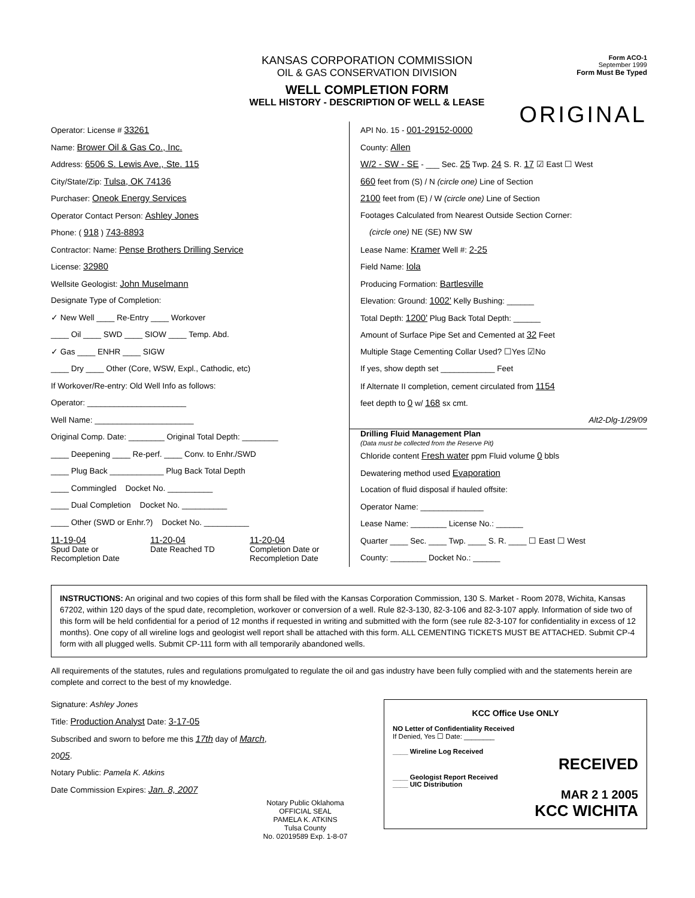KANSAS CORPORATION COMMISSION
OIL & GAS CONSERVATION DIVISION
WELL COMPLETION FORM
WELL HISTORY - DESCRIPTION OF WELL & LEASE
Form ACO-1
September 1999
Form Must Be Typed
ORIGINAL
Operator: License # 33261
Name: Brower Oil & Gas Co., Inc.
Address: 6506 S. Lewis Ave., Ste. 115
City/State/Zip: Tulsa, OK 74136
Purchaser: Oneok Energy Services
Operator Contact Person: Ashley Jones
Phone: ( 918 ) 743-8893
Contractor: Name: Pense Brothers Drilling Service
License: 32980
Wellsite Geologist: John Muselmann
Designate Type of Completion:
✓ New Well ____ Re-Entry ____ Workover
____ Oil ____ SWD ____ SIOW ____ Temp. Abd.
✓ Gas ____ ENHR ____ SIGW
____ Dry ____ Other (Core, WSW, Expl., Cathodic, etc)
If Workover/Re-entry: Old Well Info as follows:
Operator: ______________________
Well Name: ______________________
Original Comp. Date: ________ Original Total Depth: ________
____ Deepening ____ Re-perf. ____ Conv. to Enhr./SWD
____ Plug Back ____________ Plug Back Total Depth
____ Commingled Docket No. __________
____ Dual Completion Docket No. __________
____ Other (SWD or Enhr.?) Docket No. __________
11-19-04
Spud Date or Recompletion Date
11-20-04
Date Reached TD
11-20-04
Completion Date or Recompletion Date
API No. 15 - 001-29152-0000
County: Allen
W/2 - SW - SE - ___ Sec. 25 Twp. 24 S. R. 17 ☑ East ☐ West
660 feet from (S) / N (circle one) Line of Section
2100 feet from (E) / W (circle one) Line of Section
Footages Calculated from Nearest Outside Section Corner:
(circle one) NE (SE) NW SW
Lease Name: Kramer Well #: 2-25
Field Name: Iola
Producing Formation: Bartlesville
Elevation: Ground: 1002' Kelly Bushing: ______
Total Depth: 1200' Plug Back Total Depth: ______
Amount of Surface Pipe Set and Cemented at 32 Feet
Multiple Stage Cementing Collar Used? ☐Yes ☑No
If yes, show depth set ____________ Feet
If Alternate II completion, cement circulated from 1154
feet depth to 0 w/ 168 sx cmt.
Alt2-Dlg-1/29/09
Drilling Fluid Management Plan
(Data must be collected from the Reserve Pit)
Chloride content Fresh water ppm Fluid volume 0 bbls
Dewatering method used Evaporation
Location of fluid disposal if hauled offsite:
Operator Name: ______________
Lease Name: ________ License No.: ______
Quarter ____ Sec. ____ Twp. ____ S. R. ____ ☐ East ☐ West
County: ________ Docket No.: ______
INSTRUCTIONS: An original and two copies of this form shall be filed with the Kansas Corporation Commission, 130 S. Market - Room 2078, Wichita, Kansas 67202, within 120 days of the spud date, recompletion, workover or conversion of a well. Rule 82-3-130, 82-3-106 and 82-3-107 apply. Information of side two of this form will be held confidential for a period of 12 months if requested in writing and submitted with the form (see rule 82-3-107 for confidentiality in excess of 12 months). One copy of all wireline logs and geologist well report shall be attached with this form. ALL CEMENTING TICKETS MUST BE ATTACHED. Submit CP-4 form with all plugged wells. Submit CP-111 form with all temporarily abandoned wells.
All requirements of the statutes, rules and regulations promulgated to regulate the oil and gas industry have been fully complied with and the statements herein are complete and correct to the best of my knowledge.
KCC Office Use ONLY
NO Letter of Confidentiality Received
If Denied, Yes ☐ Date: ________
____ Wireline Log Received
RECEIVED
____ Geologist Report Received
____ UIC Distribution
MAR 2 1 2005
KCC WICHITA
Signature: Ashley Jones
Title: Production Analyst Date: 3-17-05
Subscribed and sworn to before me this 17th day of March,
2005.
Notary Public: Pamela K. Atkins
Date Commission Expires: Jan. 8, 2007
Notary Public Oklahoma
OFFICIAL SEAL
PAMELA K. ATKINS
Tulsa County
No. 02019589 Exp. 1-8-07